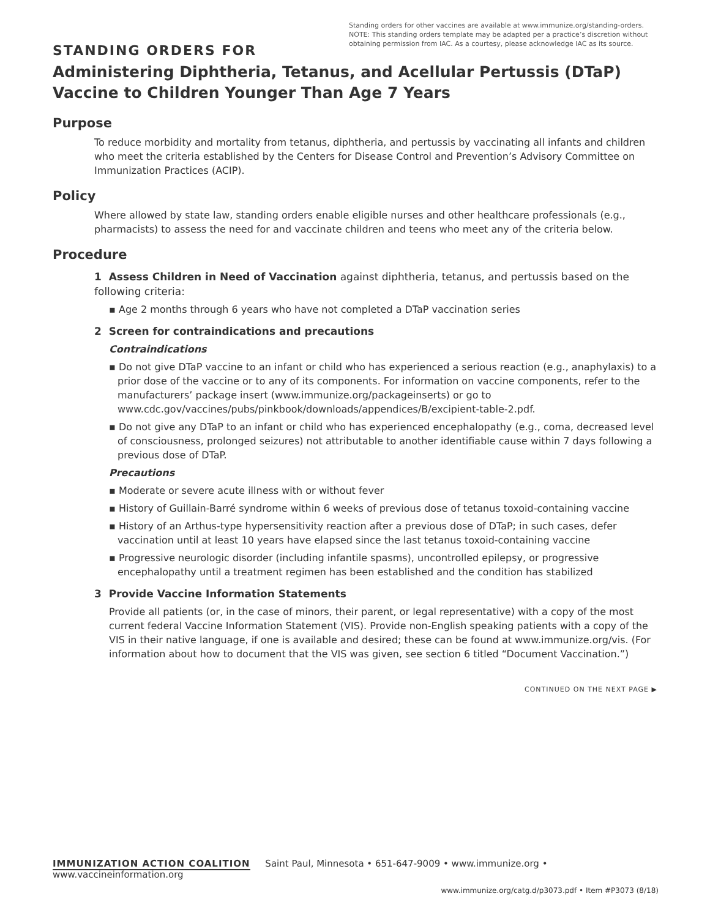Standing orders for other vaccines are available at www.immunize.org/standing-orders.
NOTE: This standing orders template may be adapted per a practice’s discretion without obtaining permission from IAC. As a courtesy, please acknowledge IAC as its source.
STANDING ORDERS FOR
Administering Diphtheria, Tetanus, and Acellular Pertussis (DTaP) Vaccine to Children Younger Than Age 7 Years
Purpose
To reduce morbidity and mortality from tetanus, diphtheria, and pertussis by vaccinating all infants and children who meet the criteria established by the Centers for Disease Control and Prevention’s Advisory Committee on Immunization Practices (ACIP).
Policy
Where allowed by state law, standing orders enable eligible nurses and other healthcare professionals (e.g., pharmacists) to assess the need for and vaccinate children and teens who meet any of the criteria below.
Procedure
1 Assess Children in Need of Vaccination against diphtheria, tetanus, and pertussis based on the following criteria:
▪ Age 2 months through 6 years who have not completed a DTaP vaccination series
2 Screen for contraindications and precautions
Contraindications
▪ Do not give DTaP vaccine to an infant or child who has experienced a serious reaction (e.g., anaphylaxis) to a prior dose of the vaccine or to any of its components. For information on vaccine components, refer to the manufacturers’ package insert (www.immunize.org/packageinserts) or go to www.cdc.gov/vaccines/pubs/pinkbook/downloads/appendices/B/excipient-table-2.pdf.
▪ Do not give any DTaP to an infant or child who has experienced encephalopathy (e.g., coma, decreased level of consciousness, prolonged seizures) not attributable to another identifiable cause within 7 days following a previous dose of DTaP.
Precautions
▪ Moderate or severe acute illness with or without fever
▪ History of Guillain-Barré syndrome within 6 weeks of previous dose of tetanus toxoid-containing vaccine
▪ History of an Arthus-type hypersensitivity reaction after a previous dose of DTaP; in such cases, defer vaccination until at least 10 years have elapsed since the last tetanus toxoid-containing vaccine
▪ Progressive neurologic disorder (including infantile spasms), uncontrolled epilepsy, or progressive encephalopathy until a treatment regimen has been established and the condition has stabilized
3 Provide Vaccine Information Statements
Provide all patients (or, in the case of minors, their parent, or legal representative) with a copy of the most current federal Vaccine Information Statement (VIS). Provide non-English speaking patients with a copy of the VIS in their native language, if one is available and desired; these can be found at www.immunize.org/vis. (For information about how to document that the VIS was given, see section 6 titled “Document Vaccination.”)
CONTINUED ON THE NEXT PAGE ▶
IMMUNIZATION ACTION COALITION Saint Paul, Minnesota • 651-647-9009 • www.immunize.org • www.vaccineinformation.org
www.immunize.org/catg.d/p3073.pdf • Item #P3073 (8/18)